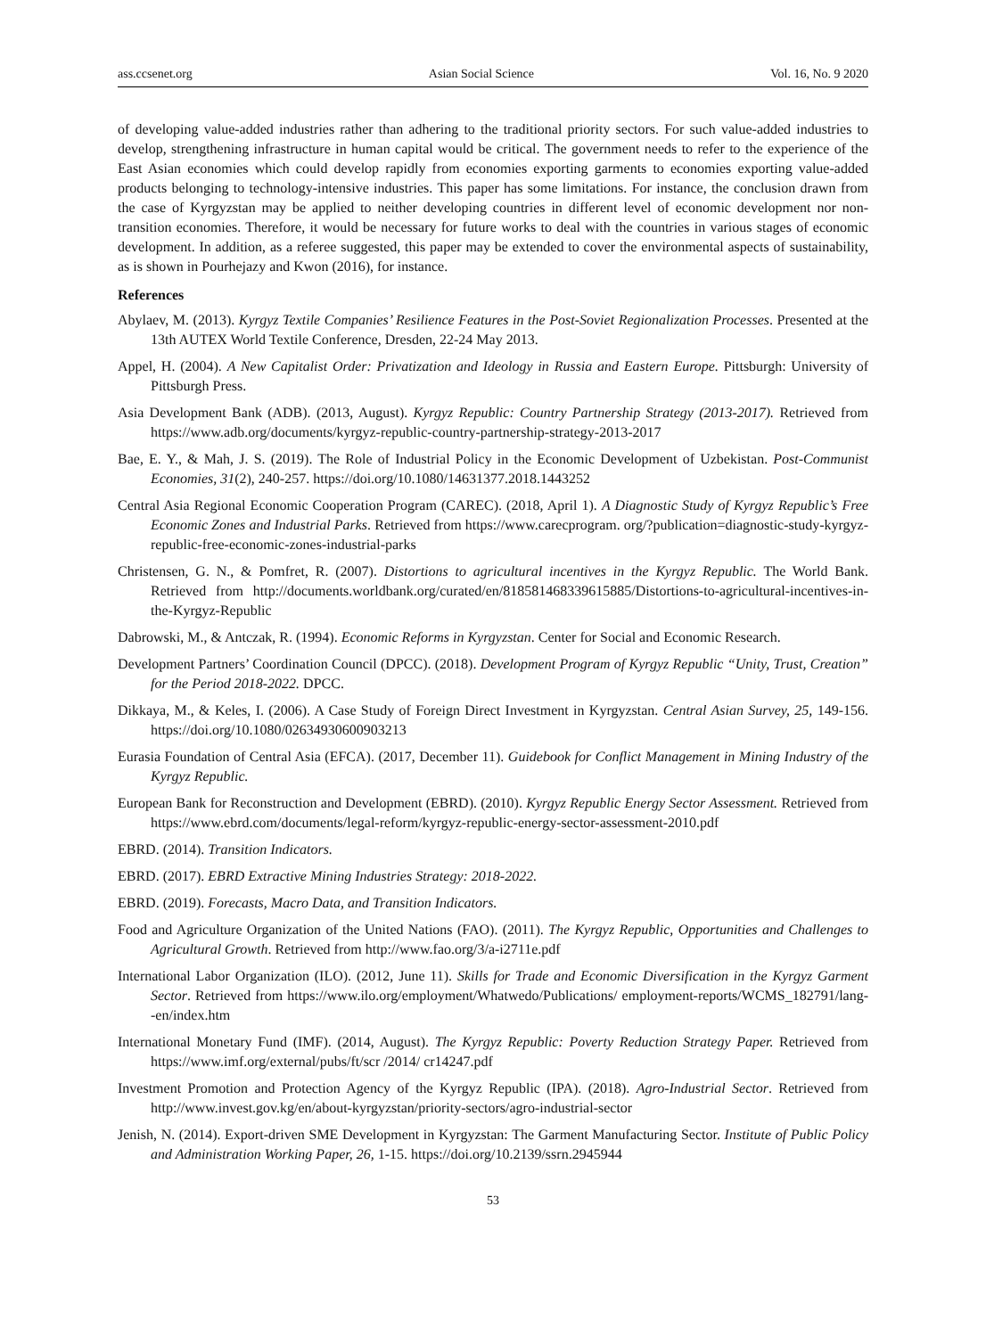ass.ccsenet.org Asian Social Science Vol. 16, No. 9 2020
of developing value-added industries rather than adhering to the traditional priority sectors. For such value-added industries to develop, strengthening infrastructure in human capital would be critical. The government needs to refer to the experience of the East Asian economies which could develop rapidly from economies exporting garments to economies exporting value-added products belonging to technology-intensive industries. This paper has some limitations. For instance, the conclusion drawn from the case of Kyrgyzstan may be applied to neither developing countries in different level of economic development nor non-transition economies. Therefore, it would be necessary for future works to deal with the countries in various stages of economic development. In addition, as a referee suggested, this paper may be extended to cover the environmental aspects of sustainability, as is shown in Pourhejazy and Kwon (2016), for instance.
References
Abylaev, M. (2013). Kyrgyz Textile Companies’ Resilience Features in the Post-Soviet Regionalization Processes. Presented at the 13th AUTEX World Textile Conference, Dresden, 22-24 May 2013.
Appel, H. (2004). A New Capitalist Order: Privatization and Ideology in Russia and Eastern Europe. Pittsburgh: University of Pittsburgh Press.
Asia Development Bank (ADB). (2013, August). Kyrgyz Republic: Country Partnership Strategy (2013-2017). Retrieved from https://www.adb.org/documents/kyrgyz-republic-country-partnership-strategy-2013-2017
Bae, E. Y., & Mah, J. S. (2019). The Role of Industrial Policy in the Economic Development of Uzbekistan. Post-Communist Economies, 31(2), 240-257. https://doi.org/10.1080/14631377.2018.1443252
Central Asia Regional Economic Cooperation Program (CAREC). (2018, April 1). A Diagnostic Study of Kyrgyz Republic’s Free Economic Zones and Industrial Parks. Retrieved from https://www.carecprogram. org/?publication=diagnostic-study-kyrgyz-republic-free-economic-zones-industrial-parks
Christensen, G. N., & Pomfret, R. (2007). Distortions to agricultural incentives in the Kyrgyz Republic. The World Bank. Retrieved from http://documents.worldbank.org/curated/en/818581468339615885/Distortions-to-agricultural-incentives-in-the-Kyrgyz-Republic
Dabrowski, M., & Antczak, R. (1994). Economic Reforms in Kyrgyzstan. Center for Social and Economic Research.
Development Partners’ Coordination Council (DPCC). (2018). Development Program of Kyrgyz Republic “Unity, Trust, Creation” for the Period 2018-2022. DPCC.
Dikkaya, M., & Keles, I. (2006). A Case Study of Foreign Direct Investment in Kyrgyzstan. Central Asian Survey, 25, 149-156. https://doi.org/10.1080/02634930600903213
Eurasia Foundation of Central Asia (EFCA). (2017, December 11). Guidebook for Conflict Management in Mining Industry of the Kyrgyz Republic.
European Bank for Reconstruction and Development (EBRD). (2010). Kyrgyz Republic Energy Sector Assessment. Retrieved from https://www.ebrd.com/documents/legal-reform/kyrgyz-republic-energy-sector-assessment-2010.pdf
EBRD. (2014). Transition Indicators.
EBRD. (2017). EBRD Extractive Mining Industries Strategy: 2018-2022.
EBRD. (2019). Forecasts, Macro Data, and Transition Indicators.
Food and Agriculture Organization of the United Nations (FAO). (2011). The Kyrgyz Republic, Opportunities and Challenges to Agricultural Growth. Retrieved from http://www.fao.org/3/a-i2711e.pdf
International Labor Organization (ILO). (2012, June 11). Skills for Trade and Economic Diversification in the Kyrgyz Garment Sector. Retrieved from https://www.ilo.org/employment/Whatwedo/Publications/ employment-reports/WCMS_182791/lang--en/index.htm
International Monetary Fund (IMF). (2014, August). The Kyrgyz Republic: Poverty Reduction Strategy Paper. Retrieved from https://www.imf.org/external/pubs/ft/scr /2014/ cr14247.pdf
Investment Promotion and Protection Agency of the Kyrgyz Republic (IPA). (2018). Agro-Industrial Sector. Retrieved from http://www.invest.gov.kg/en/about-kyrgyzstan/priority-sectors/agro-industrial-sector
Jenish, N. (2014). Export-driven SME Development in Kyrgyzstan: The Garment Manufacturing Sector. Institute of Public Policy and Administration Working Paper, 26, 1-15. https://doi.org/10.2139/ssrn.2945944
53